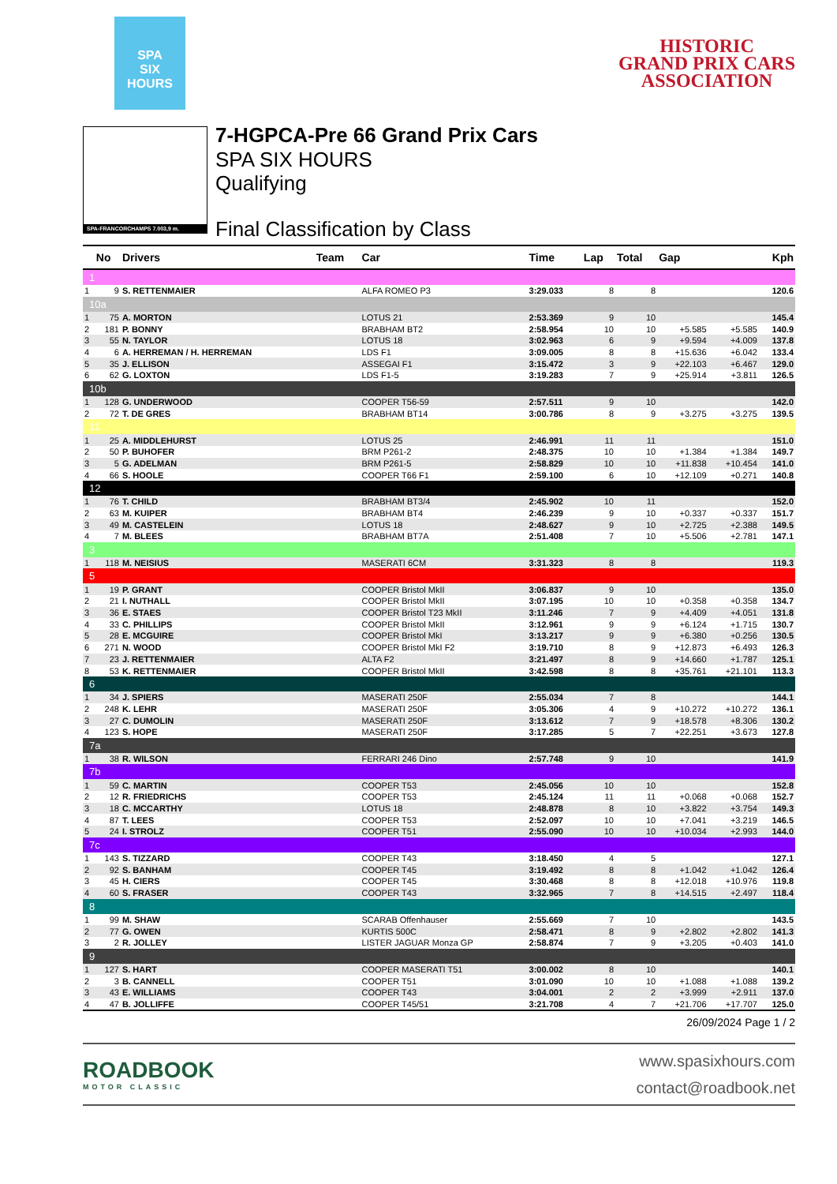SPA
SIX
HOURS
HISTORIC
GRAND PRIX CARS
ASSOCIATION
SPA-FRANCORCHAMPS 7.003,9 m.
7-HGPCA-Pre 66 Grand Prix Cars
SPA SIX HOURS
Qualifying
Final Classification by Class
| | No | Drivers | Team | Car | Time | Lap | Total | Gap | | Kph |
| --- | --- | --- | --- | --- | --- | --- | --- | --- | --- | --- |
| 1 | | | | | | | | | | |
| 1 | 9 | S. RETTENMAIER | | ALFA ROMEO P3 | 3:29.033 | 8 | 8 | | | 120.6 |
| 10a | | | | | | | | | | |
| 1 | 75 | A. MORTON | | LOTUS 21 | 2:53.369 | 9 | 10 | | | 145.4 |
| 2 | 181 | P. BONNY | | BRABHAM BT2 | 2:58.954 | 10 | 10 | +5.585 | +5.585 | 140.9 |
| 3 | 55 | N. TAYLOR | | LOTUS 18 | 3:02.963 | 6 | 9 | +9.594 | +4.009 | 137.8 |
| 4 | 6 | A. HERREMAN / H. HERREMAN | | LDS F1 | 3:09.005 | 8 | 8 | +15.636 | +6.042 | 133.4 |
| 5 | 35 | J. ELLISON | | ASSEGAI F1 | 3:15.472 | 3 | 9 | +22.103 | +6.467 | 129.0 |
| 6 | 62 | G. LOXTON | | LDS F1-5 | 3:19.283 | 7 | 9 | +25.914 | +3.811 | 126.5 |
| 10b | | | | | | | | | | |
| 1 | 128 | G. UNDERWOOD | | COOPER T56-59 | 2:57.511 | 9 | 10 | | | 142.0 |
| 2 | 72 | T. DE GRES | | BRABHAM BT14 | 3:00.786 | 8 | 9 | +3.275 | +3.275 | 139.5 |
| 11 | | | | | | | | | | |
| 1 | 25 | A. MIDDLEHURST | | LOTUS 25 | 2:46.991 | 11 | 11 | | | 151.0 |
| 2 | 50 | P. BUHOFER | | BRM P261-2 | 2:48.375 | 10 | 10 | +1.384 | +1.384 | 149.7 |
| 3 | 5 | G. ADELMAN | | BRM P261-5 | 2:58.829 | 10 | 10 | +11.838 | +10.454 | 141.0 |
| 4 | 66 | S. HOOLE | | COOPER T66 F1 | 2:59.100 | 6 | 10 | +12.109 | +0.271 | 140.8 |
| 12 | | | | | | | | | | |
| 1 | 76 | T. CHILD | | BRABHAM BT3/4 | 2:45.902 | 10 | 11 | | | 152.0 |
| 2 | 63 | M. KUIPER | | BRABHAM BT4 | 2:46.239 | 9 | 10 | +0.337 | +0.337 | 151.7 |
| 3 | 49 | M. CASTELEIN | | LOTUS 18 | 2:48.627 | 9 | 10 | +2.725 | +2.388 | 149.5 |
| 4 | 7 | M. BLEES | | BRABHAM BT7A | 2:51.408 | 7 | 10 | +5.506 | +2.781 | 147.1 |
| 3 | | | | | | | | | | |
| 1 | 118 | M. NEISIUS | | MASERATI 6CM | 3:31.323 | 8 | 8 | | | 119.3 |
| 5 | | | | | | | | | | |
| 1 | 19 | P. GRANT | | COOPER Bristol MkII | 3:06.837 | 9 | 10 | | | 135.0 |
| 2 | 21 | I. NUTHALL | | COOPER Bristol MkII | 3:07.195 | 10 | 10 | +0.358 | +0.358 | 134.7 |
| 3 | 36 | E. STAES | | COOPER Bristol T23 MkII | 3:11.246 | 7 | 9 | +4.409 | +4.051 | 131.8 |
| 4 | 33 | C. PHILLIPS | | COOPER Bristol MkII | 3:12.961 | 9 | 9 | +6.124 | +1.715 | 130.7 |
| 5 | 28 | E. MCGUIRE | | COOPER Bristol MkI | 3:13.217 | 9 | 9 | +6.380 | +0.256 | 130.5 |
| 6 | 271 | N. WOOD | | COOPER Bristol MkI F2 | 3:19.710 | 8 | 9 | +12.873 | +6.493 | 126.3 |
| 7 | 23 | J. RETTENMAIER | | ALTA F2 | 3:21.497 | 8 | 9 | +14.660 | +1.787 | 125.1 |
| 8 | 53 | K. RETTENMAIER | | COOPER Bristol MkII | 3:42.598 | 8 | 8 | +35.761 | +21.101 | 113.3 |
| 6 | | | | | | | | | | |
| 1 | 34 | J. SPIERS | | MASERATI 250F | 2:55.034 | 7 | 8 | | | 144.1 |
| 2 | 248 | K. LEHR | | MASERATI 250F | 3:05.306 | 4 | 9 | +10.272 | +10.272 | 136.1 |
| 3 | 27 | C. DUMOLIN | | MASERATI 250F | 3:13.612 | 7 | 9 | +18.578 | +8.306 | 130.2 |
| 4 | 123 | S. HOPE | | MASERATI 250F | 3:17.285 | 5 | 7 | +22.251 | +3.673 | 127.8 |
| 7a | | | | | | | | | | |
| 1 | 38 | R. WILSON | | FERRARI 246 Dino | 2:57.748 | 9 | 10 | | | 141.9 |
| 7b | | | | | | | | | | |
| 1 | 59 | C. MARTIN | | COOPER T53 | 2:45.056 | 10 | 10 | | | 152.8 |
| 2 | 12 | R. FRIEDRICHS | | COOPER T53 | 2:45.124 | 11 | 11 | +0.068 | +0.068 | 152.7 |
| 3 | 18 | C. MCCARTHY | | LOTUS 18 | 2:48.878 | 8 | 10 | +3.822 | +3.754 | 149.3 |
| 4 | 87 | T. LEES | | COOPER T53 | 2:52.097 | 10 | 10 | +7.041 | +3.219 | 146.5 |
| 5 | 24 | I. STROLZ | | COOPER T51 | 2:55.090 | 10 | 10 | +10.034 | +2.993 | 144.0 |
| 7c | | | | | | | | | | |
| 1 | 143 | S. TIZZARD | | COOPER T43 | 3:18.450 | 4 | 5 | | | 127.1 |
| 2 | 92 | S. BANHAM | | COOPER T45 | 3:19.492 | 8 | 8 | +1.042 | +1.042 | 126.4 |
| 3 | 45 | H. CIERS | | COOPER T45 | 3:30.468 | 8 | 8 | +12.018 | +10.976 | 119.8 |
| 4 | 60 | S. FRASER | | COOPER T43 | 3:32.965 | 7 | 8 | +14.515 | +2.497 | 118.4 |
| 8 | | | | | | | | | | |
| 1 | 99 | M. SHAW | | SCARAB Offenhauser | 2:55.669 | 7 | 10 | | | 143.5 |
| 2 | 77 | G. OWEN | | KURTIS 500C | 2:58.471 | 8 | 9 | +2.802 | +2.802 | 141.3 |
| 3 | 2 | R. JOLLEY | | LISTER JAGUAR Monza GP | 2:58.874 | 7 | 9 | +3.205 | +0.403 | 141.0 |
| 9 | | | | | | | | | | |
| 1 | 127 | S. HART | | COOPER MASERATI T51 | 3:00.002 | 8 | 10 | | | 140.1 |
| 2 | 3 | B. CANNELL | | COOPER T51 | 3:01.090 | 10 | 10 | +1.088 | +1.088 | 139.2 |
| 3 | 43 | E. WILLIAMS | | COOPER T43 | 3:04.001 | 2 | 2 | +3.999 | +2.911 | 137.0 |
| 4 | 47 | B. JOLLIFFE | | COOPER T45/51 | 3:21.708 | 4 | 7 | +21.706 | +17.707 | 125.0 |
26/09/2024 Page 1 / 2
ROADBOOK
MOTOR CLASSIC
www.spasixhours.com
contact@roadbook.net